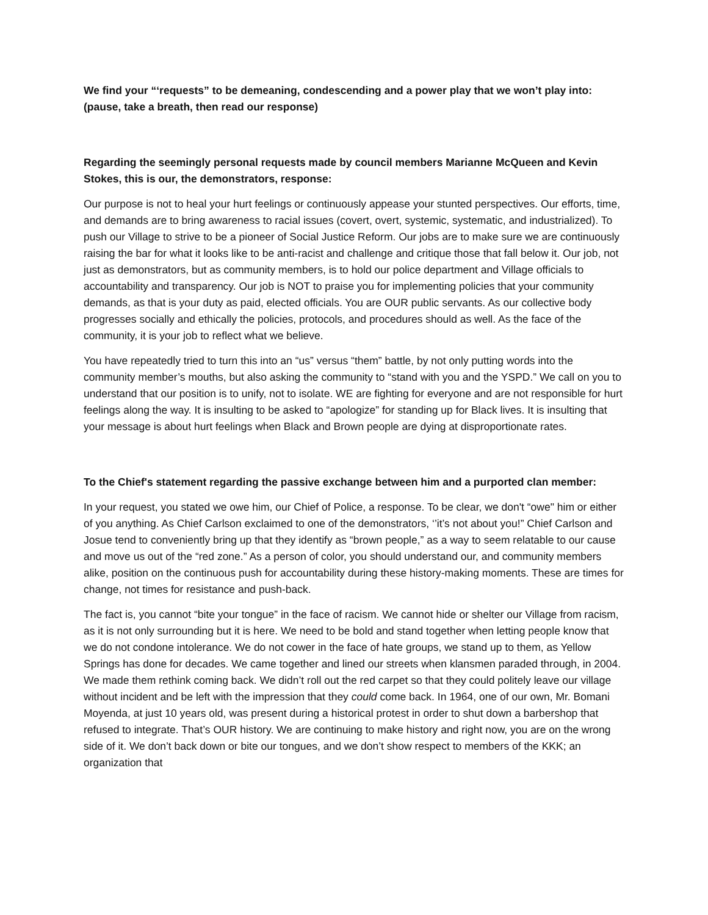We find your “‘requests” to be demeaning, condescending and a power play that we won’t play into: (pause, take a breath, then read our response)
Regarding the seemingly personal requests made by council members Marianne McQueen and Kevin Stokes, this is our, the demonstrators, response:
Our purpose is not to heal your hurt feelings or continuously appease your stunted perspectives. Our efforts, time, and demands are to bring awareness to racial issues (covert, overt, systemic, systematic, and industrialized). To push our Village to strive to be a pioneer of Social Justice Reform. Our jobs are to make sure we are continuously raising the bar for what it looks like to be anti-racist and challenge and critique those that fall below it. Our job, not just as demonstrators, but as community members, is to hold our police department and Village officials to accountability and transparency. Our job is NOT to praise you for implementing policies that your community demands, as that is your duty as paid, elected officials. You are OUR public servants. As our collective body progresses socially and ethically the policies, protocols, and procedures should as well. As the face of the community, it is your job to reflect what we believe.
You have repeatedly tried to turn this into an “us” versus “them” battle, by not only putting words into the community member’s mouths, but also asking the community to “stand with you and the YSPD.” We call on you to understand that our position is to unify, not to isolate. WE are fighting for everyone and are not responsible for hurt feelings along the way. It is insulting to be asked to “apologize” for standing up for Black lives. It is insulting that your message is about hurt feelings when Black and Brown people are dying at disproportionate rates.
To the Chief's statement regarding the passive exchange between him and a purported clan member:
In your request, you stated we owe him, our Chief of Police, a response. To be clear, we don't “owe" him or either of you anything. As Chief Carlson exclaimed to one of the demonstrators, ‘’it’s not about you!” Chief Carlson and Josue tend to conveniently bring up that they identify as “brown people,” as a way to seem relatable to our cause and move us out of the “red zone.” As a person of color, you should understand our, and community members alike, position on the continuous push for accountability during these history-making moments. These are times for change, not times for resistance and push-back.
The fact is, you cannot “bite your tongue” in the face of racism. We cannot hide or shelter our Village from racism, as it is not only surrounding but it is here. We need to be bold and stand together when letting people know that we do not condone intolerance. We do not cower in the face of hate groups, we stand up to them, as Yellow Springs has done for decades. We came together and lined our streets when klansmen paraded through, in 2004. We made them rethink coming back. We didn’t roll out the red carpet so that they could politely leave our village without incident and be left with the impression that they could come back. In 1964, one of our own, Mr. Bomani Moyenda, at just 10 years old, was present during a historical protest in order to shut down a barbershop that refused to integrate. That’s OUR history. We are continuing to make history and right now, you are on the wrong side of it. We don’t back down or bite our tongues, and we don’t show respect to members of the KKK; an organization that